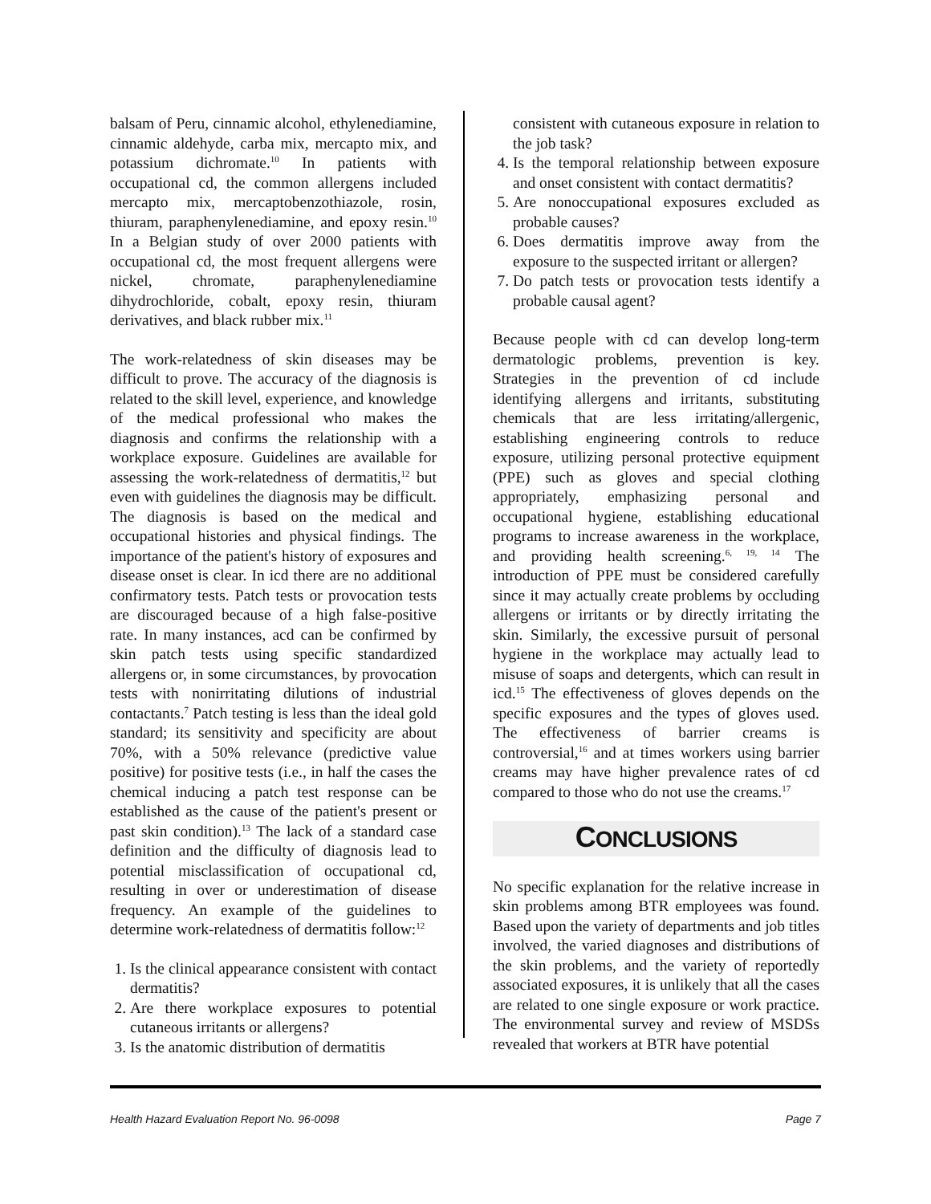balsam of Peru, cinnamic alcohol, ethylenediamine, cinnamic aldehyde, carba mix, mercapto mix, and potassium dichromate.<sup>10</sup> In patients with occupational cd, the common allergens included mercapto mix, mercaptobenzothiazole, rosin, thiuram, paraphenylenediamine, and epoxy resin.<sup>10</sup> In a Belgian study of over 2000 patients with occupational cd, the most frequent allergens were nickel, chromate, paraphenylenediamine dihydrochloride, cobalt, epoxy resin, thiuram derivatives, and black rubber mix.<sup>11</sup>
The work-relatedness of skin diseases may be difficult to prove. The accuracy of the diagnosis is related to the skill level, experience, and knowledge of the medical professional who makes the diagnosis and confirms the relationship with a workplace exposure. Guidelines are available for assessing the work-relatedness of dermatitis,<sup>12</sup> but even with guidelines the diagnosis may be difficult. The diagnosis is based on the medical and occupational histories and physical findings. The importance of the patient's history of exposures and disease onset is clear. In icd there are no additional confirmatory tests. Patch tests or provocation tests are discouraged because of a high false-positive rate. In many instances, acd can be confirmed by skin patch tests using specific standardized allergens or, in some circumstances, by provocation tests with nonirritating dilutions of industrial contactants.<sup>7</sup> Patch testing is less than the ideal gold standard; its sensitivity and specificity are about 70%, with a 50% relevance (predictive value positive) for positive tests (i.e., in half the cases the chemical inducing a patch test response can be established as the cause of the patient's present or past skin condition).<sup>13</sup> The lack of a standard case definition and the difficulty of diagnosis lead to potential misclassification of occupational cd, resulting in over or underestimation of disease frequency. An example of the guidelines to determine work-relatedness of dermatitis follow:<sup>12</sup>
1. Is the clinical appearance consistent with contact dermatitis?
2. Are there workplace exposures to potential cutaneous irritants or allergens?
3. Is the anatomic distribution of dermatitis
consistent with cutaneous exposure in relation to the job task?
4. Is the temporal relationship between exposure and onset consistent with contact dermatitis?
5. Are nonoccupational exposures excluded as probable causes?
6. Does dermatitis improve away from the exposure to the suspected irritant or allergen?
7. Do patch tests or provocation tests identify a probable causal agent?
Because people with cd can develop long-term dermatologic problems, prevention is key. Strategies in the prevention of cd include identifying allergens and irritants, substituting chemicals that are less irritating/allergenic, establishing engineering controls to reduce exposure, utilizing personal protective equipment (PPE) such as gloves and special clothing appropriately, emphasizing personal and occupational hygiene, establishing educational programs to increase awareness in the workplace, and providing health screening.<sup>6, 19, 14</sup> The introduction of PPE must be considered carefully since it may actually create problems by occluding allergens or irritants or by directly irritating the skin. Similarly, the excessive pursuit of personal hygiene in the workplace may actually lead to misuse of soaps and detergents, which can result in icd.<sup>15</sup> The effectiveness of gloves depends on the specific exposures and the types of gloves used. The effectiveness of barrier creams is controversial,<sup>16</sup> and at times workers using barrier creams may have higher prevalence rates of cd compared to those who do not use the creams.<sup>17</sup>
CONCLUSIONS
No specific explanation for the relative increase in skin problems among BTR employees was found. Based upon the variety of departments and job titles involved, the varied diagnoses and distributions of the skin problems, and the variety of reportedly associated exposures, it is unlikely that all the cases are related to one single exposure or work practice. The environmental survey and review of MSDSs revealed that workers at BTR have potential
Health Hazard Evaluation Report No. 96-0098 Page 7